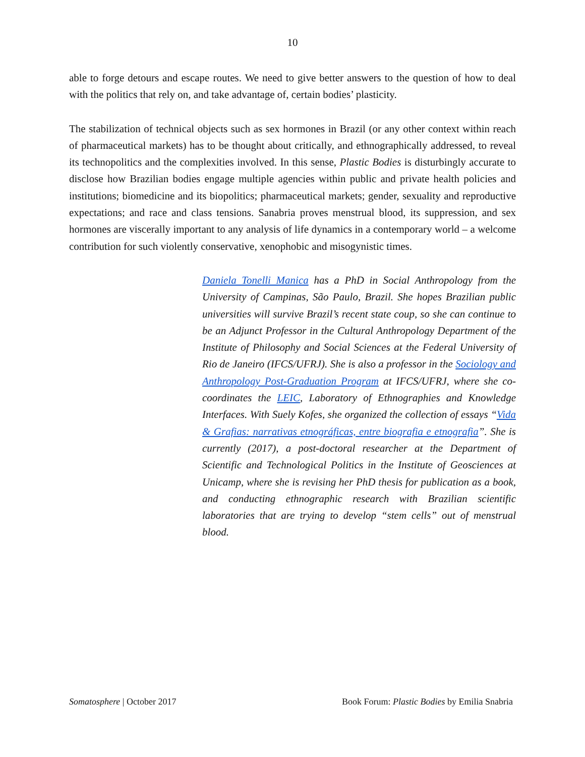10
able to forge detours and escape routes. We need to give better answers to the question of how to deal with the politics that rely on, and take advantage of, certain bodies’ plasticity.
The stabilization of technical objects such as sex hormones in Brazil (or any other context within reach of pharmaceutical markets) has to be thought about critically, and ethnographically addressed, to reveal its technopolitics and the complexities involved. In this sense, Plastic Bodies is disturbingly accurate to disclose how Brazilian bodies engage multiple agencies within public and private health policies and institutions; biomedicine and its biopolitics; pharmaceutical markets; gender, sexuality and reproductive expectations; and race and class tensions. Sanabria proves menstrual blood, its suppression, and sex hormones are viscerally important to any analysis of life dynamics in a contemporary world – a welcome contribution for such violently conservative, xenophobic and misogynistic times.
Daniela Tonelli Manica has a PhD in Social Anthropology from the University of Campinas, São Paulo, Brazil. She hopes Brazilian public universities will survive Brazil’s recent state coup, so she can continue to be an Adjunct Professor in the Cultural Anthropology Department of the Institute of Philosophy and Social Sciences at the Federal University of Rio de Janeiro (IFCS/UFRJ). She is also a professor in the Sociology and Anthropology Post-Graduation Program at IFCS/UFRJ, where she co-coordinates the LEIC, Laboratory of Ethnographies and Knowledge Interfaces. With Suely Kofes, she organized the collection of essays “Vida & Grafias: narrativas etnográficas, entre biografia e etnografia”. She is currently (2017), a post-doctoral researcher at the Department of Scientific and Technological Politics in the Institute of Geosciences at Unicamp, where she is revising her PhD thesis for publication as a book, and conducting ethnographic research with Brazilian scientific laboratories that are trying to develop “stem cells” out of menstrual blood.
Somatosphere | October 2017 Book Forum: Plastic Bodies by Emilia Snabria